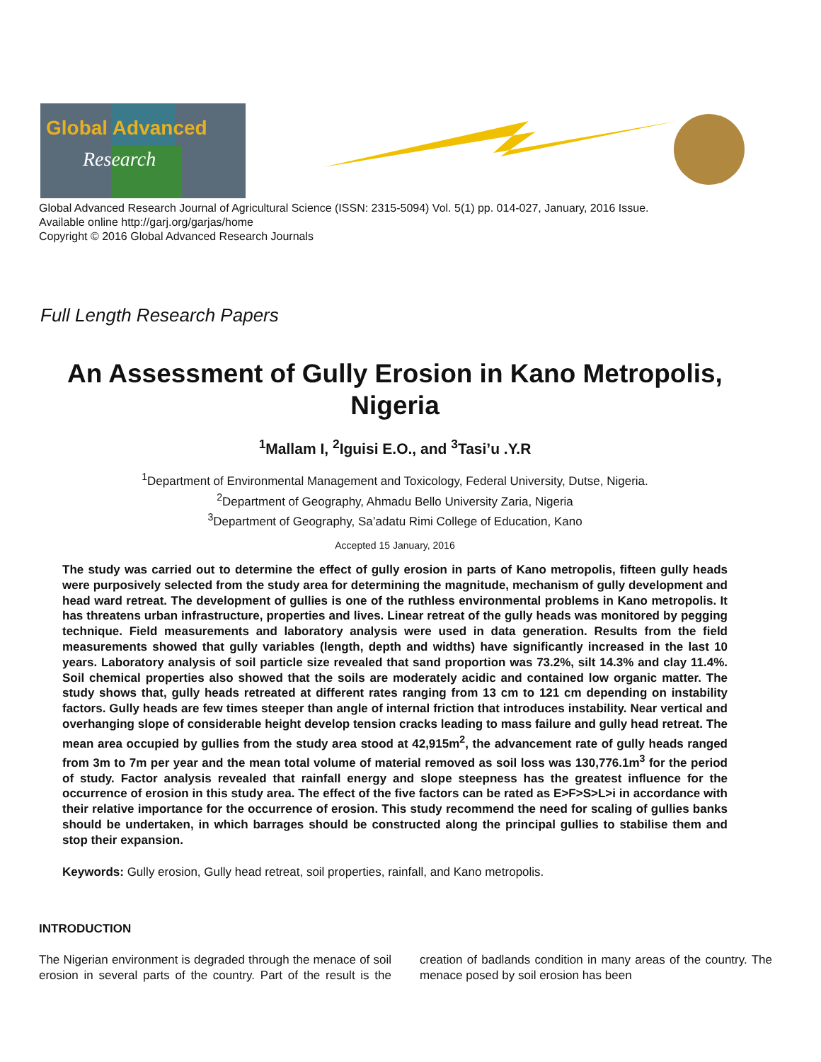Global Advanced
Research
Global Advanced Research Journal of Agricultural Science (ISSN: 2315-5094) Vol. 5(1) pp. 014-027, January, 2016 Issue.
Available online http://garj.org/garjas/home
Copyright © 2016 Global Advanced Research Journals
Full Length Research Papers
An Assessment of Gully Erosion in Kano Metropolis, Nigeria
<sup>1</sup> Mallam I, <sup>2</sup>Iguisi E.O., and <sup>3</sup>Tasi’u .Y.R
<sup>1</sup> Department of Environmental Management and Toxicology, Federal University, Dutse, Nigeria.
<sup>2</sup> Department of Geography, Ahmadu Bello University Zaria, Nigeria
<sup>3</sup> Department of Geography, Sa’adatu Rimi College of Education, Kano
Accepted 15 January, 2016
The study was carried out to determine the effect of gully erosion in parts of Kano metropolis, fifteen gully heads were purposively selected from the study area for determining the magnitude, mechanism of gully development and head ward retreat. The development of gullies is one of the ruthless environmental problems in Kano metropolis. It has threatens urban infrastructure, properties and lives. Linear retreat of the gully heads was monitored by pegging technique. Field measurements and laboratory analysis were used in data generation. Results from the field measurements showed that gully variables (length, depth and widths) have significantly increased in the last 10 years. Laboratory analysis of soil particle size revealed that sand proportion was 73.2%, silt 14.3% and clay 11.4%. Soil chemical properties also showed that the soils are moderately acidic and contained low organic matter. The study shows that, gully heads retreated at different rates ranging from 13 cm to 121 cm depending on instability factors. Gully heads are few times steeper than angle of internal friction that introduces instability. Near vertical and overhanging slope of considerable height develop tension cracks leading to mass failure and gully head retreat. The mean area occupied by gullies from the study area stood at 42,915m<sup>2</sup>, the advancement rate of gully heads ranged from 3m to 7m per year and the mean total volume of material removed as soil loss was 130,776.1m<sup>3</sup> for the period of study. Factor analysis revealed that rainfall energy and slope steepness has the greatest influence for the occurrence of erosion in this study area. The effect of the five factors can be rated as E>F>S>L>i in accordance with their relative importance for the occurrence of erosion. This study recommend the need for scaling of gullies banks should be undertaken, in which barrages should be constructed along the principal gullies to stabilise them and stop their expansion.
Keywords: Gully erosion, Gully head retreat, soil properties, rainfall, and Kano metropolis.
INTRODUCTION
The Nigerian environment is degraded through the menace of soil erosion in several parts of the country. Part of the result is the creation of badlands condition in many areas of the country. The menace posed by soil erosion has been